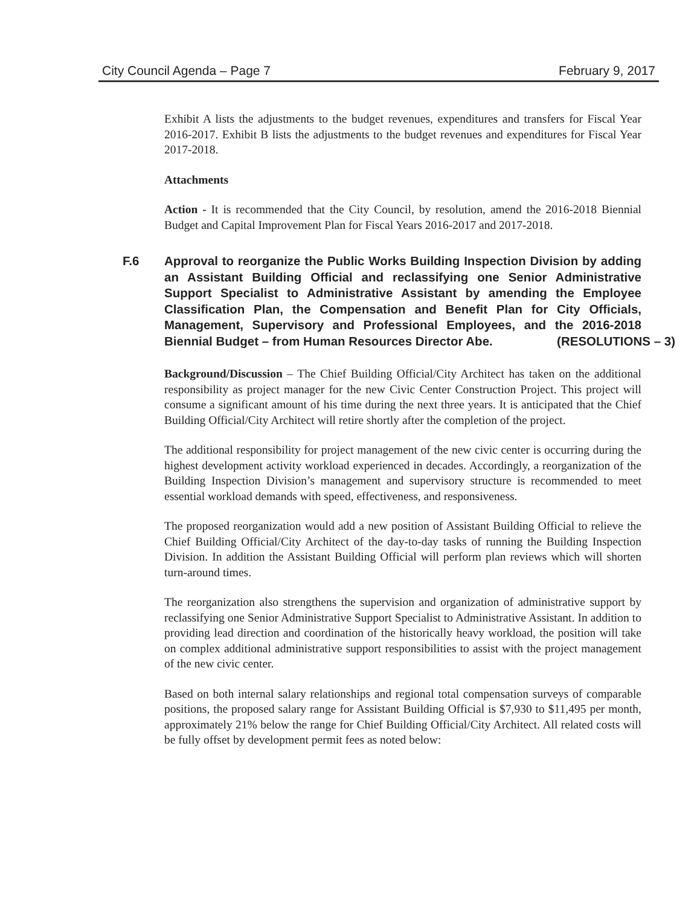City Council Agenda – Page 7 February 9, 2017
Exhibit A lists the adjustments to the budget revenues, expenditures and transfers for Fiscal Year 2016-2017. Exhibit B lists the adjustments to the budget revenues and expenditures for Fiscal Year 2017-2018.
Attachments
Action - It is recommended that the City Council, by resolution, amend the 2016-2018 Biennial Budget and Capital Improvement Plan for Fiscal Years 2016-2017 and 2017-2018.
F.6 Approval to reorganize the Public Works Building Inspection Division by adding an Assistant Building Official and reclassifying one Senior Administrative Support Specialist to Administrative Assistant by amending the Employee Classification Plan, the Compensation and Benefit Plan for City Officials, Management, Supervisory and Professional Employees, and the 2016-2018 Biennial Budget – from Human Resources Director Abe. (RESOLUTIONS – 3)
Background/Discussion – The Chief Building Official/City Architect has taken on the additional responsibility as project manager for the new Civic Center Construction Project. This project will consume a significant amount of his time during the next three years. It is anticipated that the Chief Building Official/City Architect will retire shortly after the completion of the project.
The additional responsibility for project management of the new civic center is occurring during the highest development activity workload experienced in decades. Accordingly, a reorganization of the Building Inspection Division’s management and supervisory structure is recommended to meet essential workload demands with speed, effectiveness, and responsiveness.
The proposed reorganization would add a new position of Assistant Building Official to relieve the Chief Building Official/City Architect of the day-to-day tasks of running the Building Inspection Division. In addition the Assistant Building Official will perform plan reviews which will shorten turn-around times.
The reorganization also strengthens the supervision and organization of administrative support by reclassifying one Senior Administrative Support Specialist to Administrative Assistant. In addition to providing lead direction and coordination of the historically heavy workload, the position will take on complex additional administrative support responsibilities to assist with the project management of the new civic center.
Based on both internal salary relationships and regional total compensation surveys of comparable positions, the proposed salary range for Assistant Building Official is $7,930 to $11,495 per month, approximately 21% below the range for Chief Building Official/City Architect. All related costs will be fully offset by development permit fees as noted below: